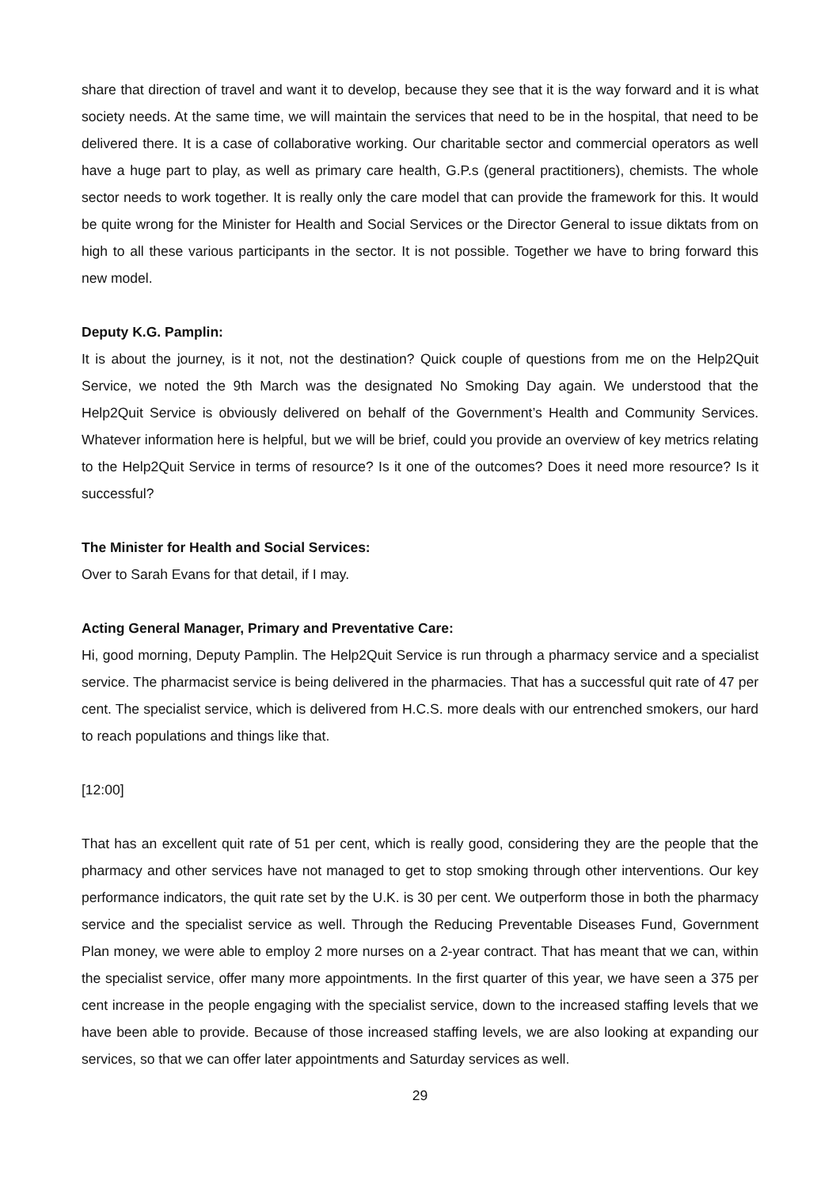share that direction of travel and want it to develop, because they see that it is the way forward and it is what society needs. At the same time, we will maintain the services that need to be in the hospital, that need to be delivered there. It is a case of collaborative working. Our charitable sector and commercial operators as well have a huge part to play, as well as primary care health, G.P.s (general practitioners), chemists. The whole sector needs to work together. It is really only the care model that can provide the framework for this. It would be quite wrong for the Minister for Health and Social Services or the Director General to issue diktats from on high to all these various participants in the sector. It is not possible. Together we have to bring forward this new model.
Deputy K.G. Pamplin:
It is about the journey, is it not, not the destination? Quick couple of questions from me on the Help2Quit Service, we noted the 9th March was the designated No Smoking Day again. We understood that the Help2Quit Service is obviously delivered on behalf of the Government’s Health and Community Services. Whatever information here is helpful, but we will be brief, could you provide an overview of key metrics relating to the Help2Quit Service in terms of resource? Is it one of the outcomes? Does it need more resource? Is it successful?
The Minister for Health and Social Services:
Over to Sarah Evans for that detail, if I may.
Acting General Manager, Primary and Preventative Care:
Hi, good morning, Deputy Pamplin. The Help2Quit Service is run through a pharmacy service and a specialist service. The pharmacist service is being delivered in the pharmacies. That has a successful quit rate of 47 per cent. The specialist service, which is delivered from H.C.S. more deals with our entrenched smokers, our hard to reach populations and things like that.
[12:00]
That has an excellent quit rate of 51 per cent, which is really good, considering they are the people that the pharmacy and other services have not managed to get to stop smoking through other interventions. Our key performance indicators, the quit rate set by the U.K. is 30 per cent. We outperform those in both the pharmacy service and the specialist service as well. Through the Reducing Preventable Diseases Fund, Government Plan money, we were able to employ 2 more nurses on a 2-year contract. That has meant that we can, within the specialist service, offer many more appointments. In the first quarter of this year, we have seen a 375 per cent increase in the people engaging with the specialist service, down to the increased staffing levels that we have been able to provide. Because of those increased staffing levels, we are also looking at expanding our services, so that we can offer later appointments and Saturday services as well.
29